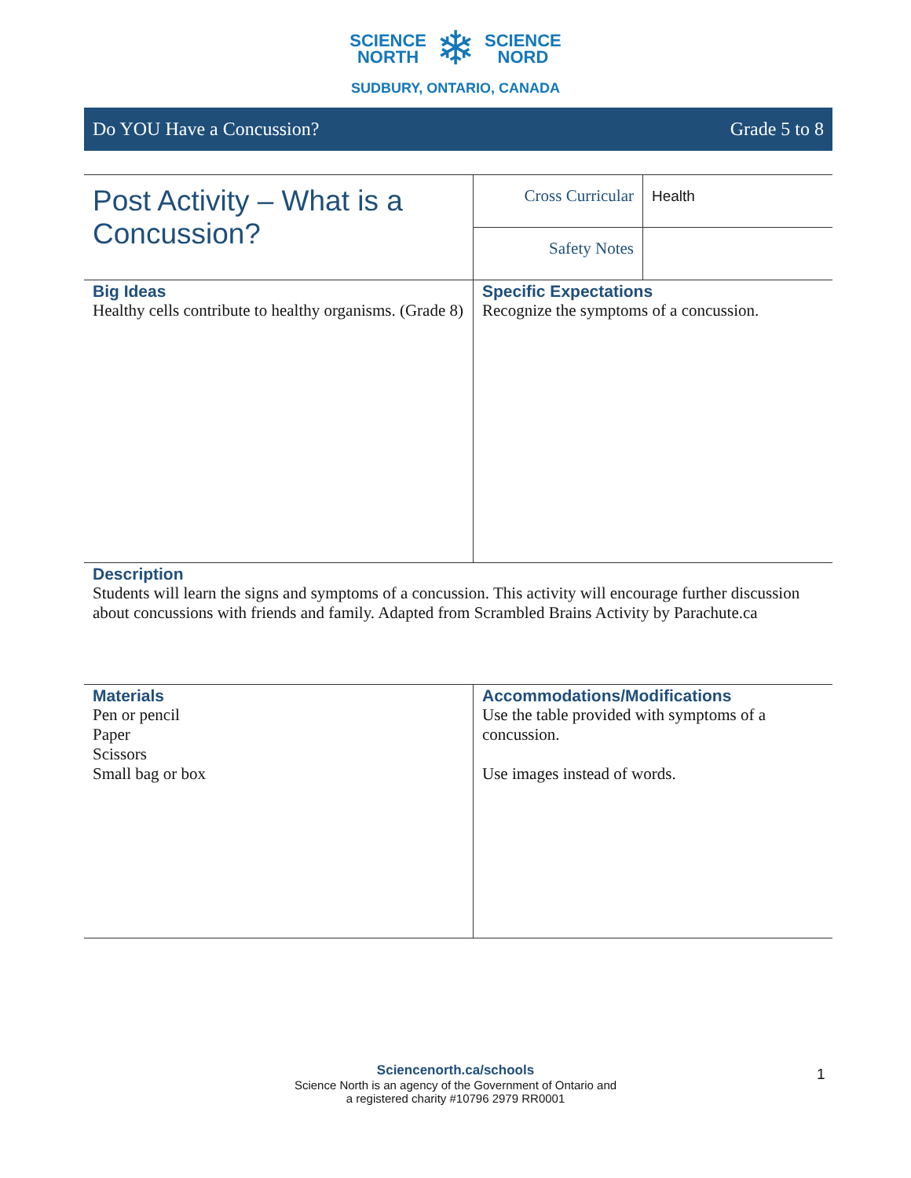SCIENCE
NORTH
❄
SCIENCE
NORD
SUDBURY, ONTARIO, CANADA
Do YOU Have a Concussion? Grade 5 to 8
| Post Activity – What is a Concussion? | Cross Curricular | Health |
| | Safety Notes | |
| Big Ideas Healthy cells contribute to healthy organisms. (Grade 8) | Specific Expectations Recognize the symptoms of a concussion. | |
| Description Students will learn the signs and symptoms of a concussion. This activity will encourage further discussion about concussions with friends and family. Adapted from Scrambled Brains Activity by Parachute.ca | | |
| Materials Pen or pencil Paper Scissors Small bag or box | Accommodations/Modifications Use the table provided with symptoms of a concussion. Use images instead of words. | |
Sciencenorth.ca/schools
Science North is an agency of the Government of Ontario and
a registered charity #10796 2979 RR0001
1